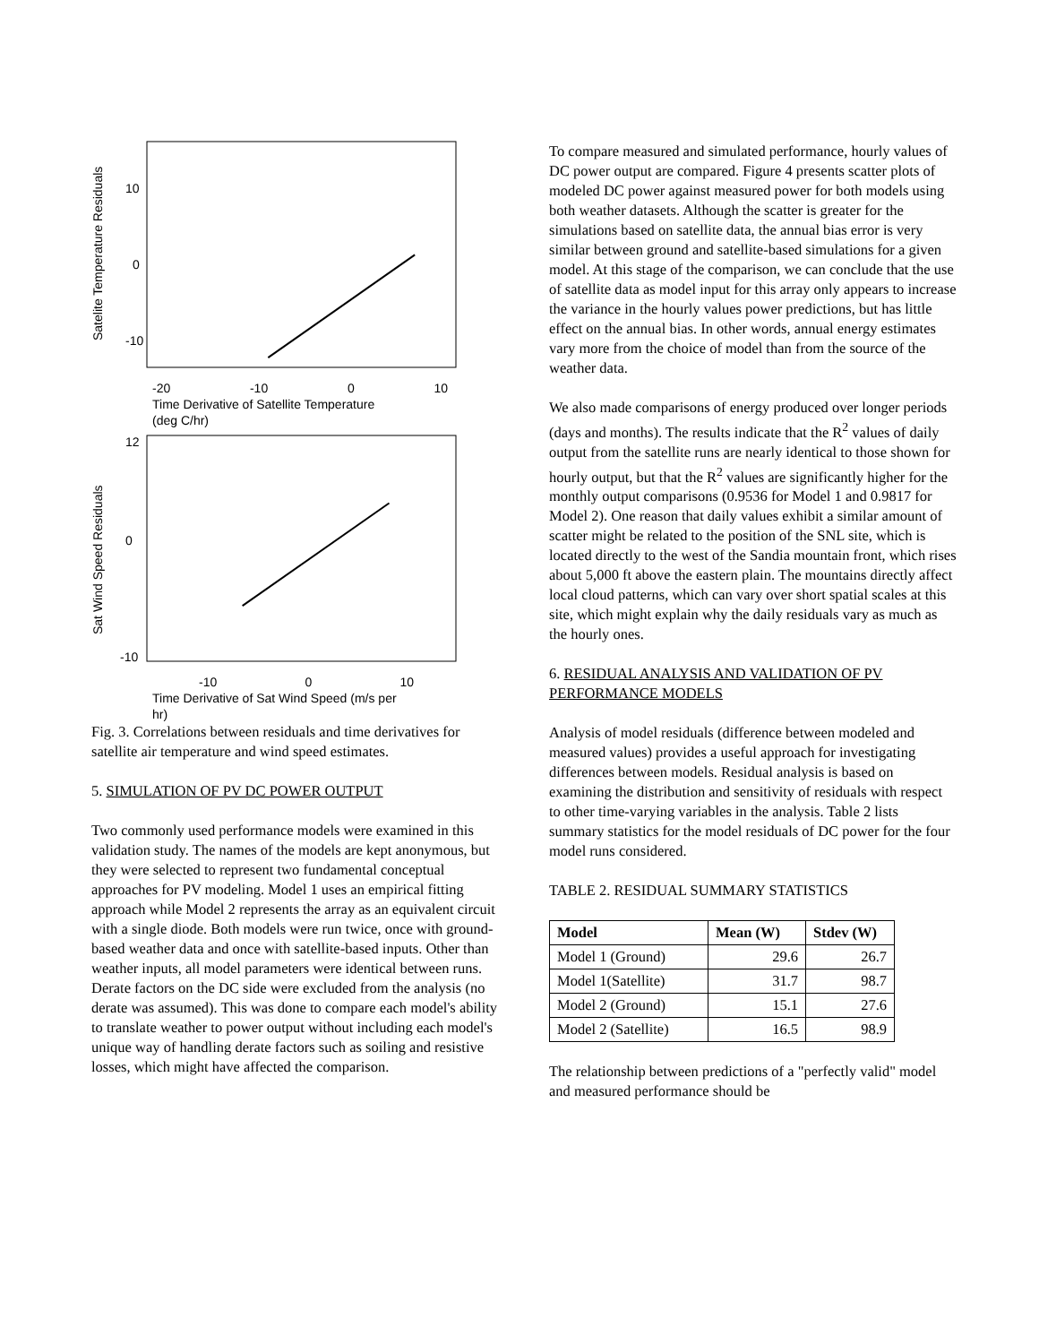Satelite Temperature Residuals
10
0
-10
-20 -10 0 10
Time Derivative of Satellite Temperature
(deg C/hr)
Sat Wind Speed Residuals
12
0
-10
-10 0 10
Time Derivative of Sat Wind Speed (m/s per
hr)
Fig. 3. Correlations between residuals and time derivatives for satellite air temperature and wind speed estimates.
5. SIMULATION OF PV DC POWER OUTPUT
Two commonly used performance models were examined in this validation study. The names of the models are kept anonymous, but they were selected to represent two fundamental conceptual approaches for PV modeling. Model 1 uses an empirical fitting approach while Model 2 represents the array as an equivalent circuit with a single diode. Both models were run twice, once with ground-based weather data and once with satellite-based inputs. Other than weather inputs, all model parameters were identical between runs. Derate factors on the DC side were excluded from the analysis (no derate was assumed). This was done to compare each model's ability to translate weather to power output without including each model's unique way of handling derate factors such as soiling and resistive losses, which might have affected the comparison.
To compare measured and simulated performance, hourly values of DC power output are compared. Figure 4 presents scatter plots of modeled DC power against measured power for both models using both weather datasets. Although the scatter is greater for the simulations based on satellite data, the annual bias error is very similar between ground and satellite-based simulations for a given model. At this stage of the comparison, we can conclude that the use of satellite data as model input for this array only appears to increase the variance in the hourly values power predictions, but has little effect on the annual bias. In other words, annual energy estimates vary more from the choice of model than from the source of the weather data.
We also made comparisons of energy produced over longer periods (days and months). The results indicate that the R<sup>2</sup> values of daily output from the satellite runs are nearly identical to those shown for hourly output, but that the R<sup>2</sup> values are significantly higher for the monthly output comparisons (0.9536 for Model 1 and 0.9817 for Model 2). One reason that daily values exhibit a similar amount of scatter might be related to the position of the SNL site, which is located directly to the west of the Sandia mountain front, which rises about 5,000 ft above the eastern plain. The mountains directly affect local cloud patterns, which can vary over short spatial scales at this site, which might explain why the daily residuals vary as much as the hourly ones.
6. RESIDUAL ANALYSIS AND VALIDATION OF PV PERFORMANCE MODELS
Analysis of model residuals (difference between modeled and measured values) provides a useful approach for investigating differences between models. Residual analysis is based on examining the distribution and sensitivity of residuals with respect to other time-varying variables in the analysis. Table 2 lists summary statistics for the model residuals of DC power for the four model runs considered.
TABLE 2. RESIDUAL SUMMARY STATISTICS
| Model | Mean (W) | Stdev (W) |
| --- | --- | --- |
| Model 1 (Ground) | 29.6 | 26.7 |
| Model 1(Satellite) | 31.7 | 98.7 |
| Model 2 (Ground) | 15.1 | 27.6 |
| Model 2 (Satellite) | 16.5 | 98.9 |
The relationship between predictions of a "perfectly valid" model and measured performance should be